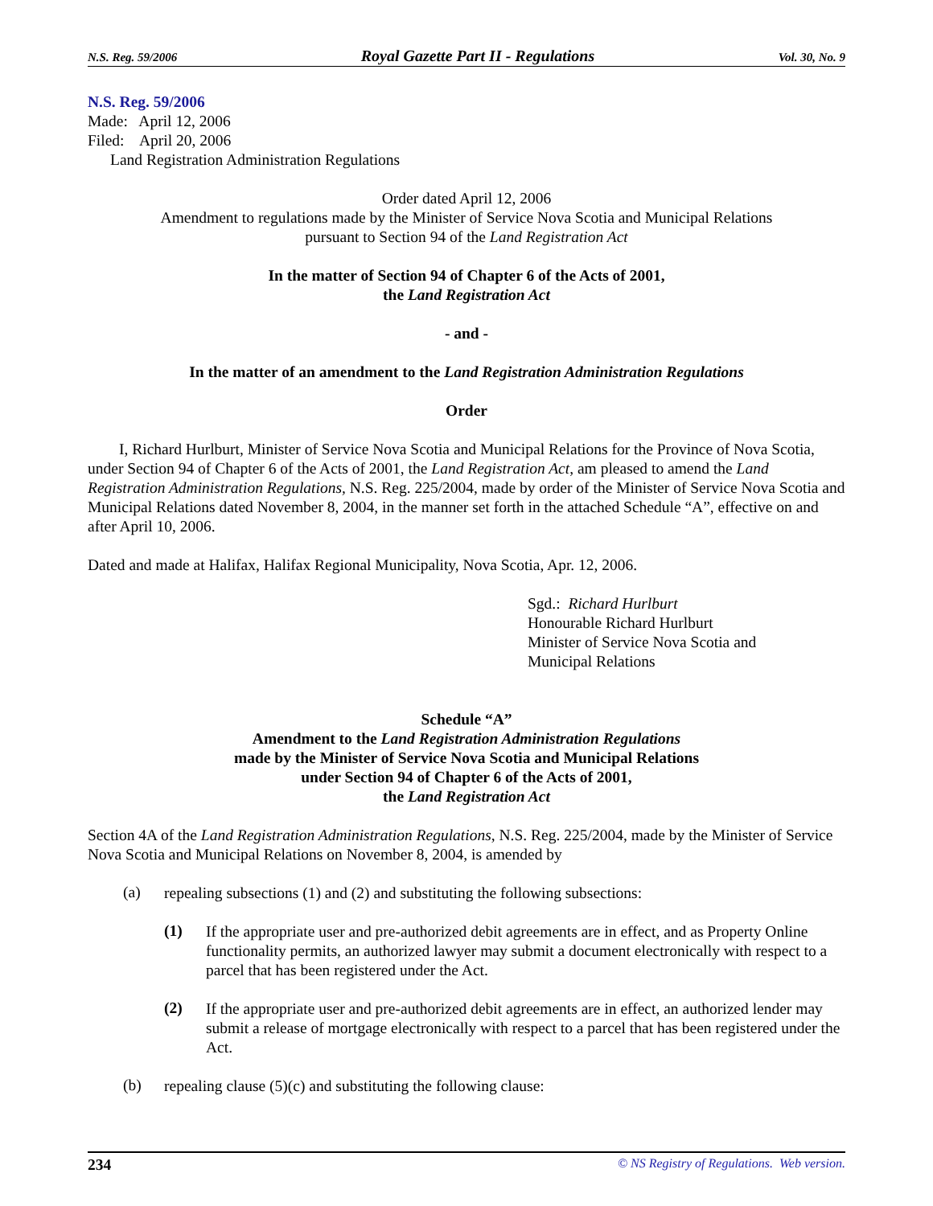N.S. Reg. 59/2006 Royal Gazette Part II - Regulations Vol. 30, No. 9
N.S. Reg. 59/2006
Made: April 12, 2006
Filed: April 20, 2006
Land Registration Administration Regulations
Order dated April 12, 2006
Amendment to regulations made by the Minister of Service Nova Scotia and Municipal Relations
pursuant to Section 94 of the Land Registration Act
In the matter of Section 94 of Chapter 6 of the Acts of 2001,
the Land Registration Act
- and -
In the matter of an amendment to the Land Registration Administration Regulations
Order
I, Richard Hurlburt, Minister of Service Nova Scotia and Municipal Relations for the Province of Nova Scotia, under Section 94 of Chapter 6 of the Acts of 2001, the Land Registration Act, am pleased to amend the Land Registration Administration Regulations, N.S. Reg. 225/2004, made by order of the Minister of Service Nova Scotia and Municipal Relations dated November 8, 2004, in the manner set forth in the attached Schedule “A”, effective on and after April 10, 2006.
Dated and made at Halifax, Halifax Regional Municipality, Nova Scotia, Apr. 12, 2006.
Sgd.: Richard Hurlburt
Honourable Richard Hurlburt
Minister of Service Nova Scotia and
Municipal Relations
Schedule “A”
Amendment to the Land Registration Administration Regulations
made by the Minister of Service Nova Scotia and Municipal Relations
under Section 94 of Chapter 6 of the Acts of 2001,
the Land Registration Act
Section 4A of the Land Registration Administration Regulations, N.S. Reg. 225/2004, made by the Minister of Service Nova Scotia and Municipal Relations on November 8, 2004, is amended by
(a)
repealing subsections (1) and (2) and substituting the following subsections:
(1)
If the appropriate user and pre-authorized debit agreements are in effect, and as Property Online functionality permits, an authorized lawyer may submit a document electronically with respect to a parcel that has been registered under the Act.
(2)
If the appropriate user and pre-authorized debit agreements are in effect, an authorized lender may submit a release of mortgage electronically with respect to a parcel that has been registered under the Act.
(b)
repealing clause (5)(c) and substituting the following clause:
234 © NS Registry of Regulations. Web version.